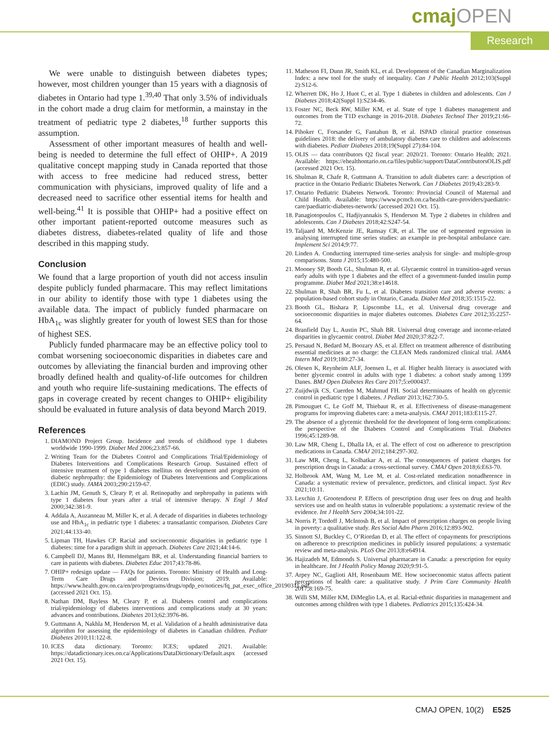cmaj OPEN
Research
We were unable to distinguish between diabetes types; however, most children younger than 15 years with a diagnosis of diabetes in Ontario had type 1.<sup>39,40</sup> That only 3.5% of individuals in the cohort made a drug claim for metformin, a mainstay in the treatment of pediatric type 2 diabetes,<sup>18</sup> further supports this assumption.
Assessment of other important measures of health and well-being is needed to determine the full effect of OHIP+. A 2019 qualitative concept mapping study in Canada reported that those with access to free medicine had reduced stress, better communication with physicians, improved quality of life and a decreased need to sacrifice other essential items for health and well-being.<sup>41</sup> It is possible that OHIP+ had a positive effect on other important patient-reported outcome measures such as diabetes distress, diabetes-related quality of life and those described in this mapping study.
Conclusion
We found that a large proportion of youth did not access insulin despite publicly funded pharmacare. This may reflect limitations in our ability to identify those with type 1 diabetes using the available data. The impact of publicly funded pharmacare on HbA<sub>1c</sub> was slightly greater for youth of lowest SES than for those of highest SES.
Publicly funded pharmacare may be an effective policy tool to combat worsening socioeconomic disparities in diabetes care and outcomes by alleviating the financial burden and improving other broadly defined health and quality-of-life outcomes for children and youth who require life-sustaining medications. The effects of gaps in coverage created by recent changes to OHIP+ eligibility should be evaluated in future analysis of data beyond March 2019.
References
1. DIAMOND Project Group. Incidence and trends of childhood type 1 diabetes worldwide 1990-1999. Diabet Med 2006;23:857-66.
2. Writing Team for the Diabetes Control and Complications Trial/Epidemiology of Diabetes Interventions and Complications Research Group. Sustained effect of intensive treatment of type 1 diabetes mellitus on development and progression of diabetic nephropathy: the Epidemiology of Diabetes Interventions and Complications (EDIC) study. JAMA 2003;290:2159-67.
3. Lachin JM, Genuth S, Cleary P, et al. Retinopathy and nephropathy in patients with type 1 diabetes four years after a trial of intensive therapy. N Engl J Med 2000;342:381-9.
4. Addala A, Auzanneau M, Miller K, et al. A decade of disparities in diabetes technology use and HbA<sub>1c</sub> in pediatric type 1 diabetes: a transatlantic comparison. Diabetes Care 2021;44:133-40.
5. Lipman TH, Hawkes CP. Racial and socioeconomic disparities in pediatric type 1 diabetes: time for a paradigm shift in approach. Diabetes Care 2021;44:14-6.
6. Campbell DJ, Manns BJ, Hemmelgarn BR, et al. Understanding financial barriers to care in patients with diabetes. Diabetes Educ 2017;43:78-86.
7. OHIP+ redesign update — FAQs for patients. Toronto: Ministry of Health and Long-Term Care Drugs and Devices Division; 2019. Available: https://www.health.gov.on.ca/en/pro/programs/drugs/opdp_eo/notices/fq_pat_exec_office_20190311.pdf (accessed 2021 Oct. 15).
8. Nathan DM, Bayless M, Cleary P, et al. Diabetes control and complications trial/epidemiology of diabetes interventions and complications study at 30 years: advances and contributions. Diabetes 2013;62:3976-86.
9. Guttmann A, Nakhla M, Henderson M, et al. Validation of a health administrative data algorithm for assessing the epidemiology of diabetes in Canadian children. Pediatr Diabetes 2010;11:122-8.
10. ICES data dictionary. Toronto: ICES; updated 2021. Available: https://datadictionary.ices.on.ca/Applications/DataDictionary/Default.aspx (accessed 2021 Oct. 15).
11. Matheson FI, Dunn JR, Smith KL, et al. Development of the Canadian Marginalization Index: a new tool for the study of inequality. Can J Public Health 2012;103(Suppl 2):S12-6.
12. Wherrett DK, Ho J, Huot C, et al. Type 1 diabetes in children and adolescents. Can J Diabetes 2018;42(Suppl 1):S234-46.
13. Foster NC, Beck RW, Miller KM, et al. State of type 1 diabetes management and outcomes from the T1D exchange in 2016-2018. Diabetes Technol Ther 2019;21:66-72.
14. Pihoker C, Forsander G, Fantahun B, et al. ISPAD clinical practice consensus guidelines 2018: the delivery of ambulatory diabetes care to children and adolescents with diabetes. Pediatr Diabetes 2018;19(Suppl 27):84-104.
15. OLIS — data contributors Q2 fiscal year: 2020/21. Toronto: Ontario Health; 2021. Available: https://ehealthontario.on.ca/files/public/support/DataContributorsOLIS.pdf (accessed 2021 Oct. 15).
16. Shulman R, Chafe R, Guttmann A. Transition to adult diabetes care: a description of practice in the Ontario Pediatric Diabetes Network. Can J Diabetes 2019;43:283-9.
17. Ontario Pediatric Diabetes Network. Toronto: Provincial Council of Maternal and Child Health. Available: https://www.pcmch.on.ca/health-care-providers/paediatric-care/paediatric-diabetes-network/ (accessed 2021 Oct. 15).
18. Panagiotopoulos C, Hadjiyannakis S, Henderson M. Type 2 diabetes in children and adolescents. Can J Diabetes 2018;42:S247-54.
19. Taljaard M, McKenzie JE, Ramsay CR, et al. The use of segmented regression in analysing interrupted time series studies: an example in pre-hospital ambulance care. Implement Sci 2014;9:77.
20. Linden A. Conducting interrupted time-series analysis for single- and multiple-group comparisons. Stata J 2015;15:480-500.
21. Mooney SP, Booth GL, Shulman R, et al. Glycaemic control in transition-aged versus early adults with type 1 diabetes and the effect of a government-funded insulin pump programme. Diabet Med 2021;38:e14618.
22. Shulman R, Shah BR, Fu L, et al. Diabetes transition care and adverse events: a population-based cohort study in Ontario, Canada. Diabet Med 2018;35:1515-22.
23. Booth GL, Bishara P, Lipscombe LL, et al. Universal drug coverage and socioeconomic disparities in major diabetes outcomes. Diabetes Care 2012;35:2257-64.
24. Branfield Day L, Austin PC, Shah BR. Universal drug coverage and income-related disparities in glycaemic control. Diabet Med 2020;37:822-7.
25. Persaud N, Bedard M, Boozary AS, et al. Effect on treatment adherence of distributing essential medicines at no charge: the CLEAN Meds randomized clinical trial. JAMA Intern Med 2019;180:27-34.
26. Olesen K, Reynheim ALF, Joensen L, et al. Higher health literacy is associated with better glycemic control in adults with type 1 diabetes: a cohort study among 1399 Danes. BMJ Open Diabetes Res Care 2017;5:e000437.
27. Zuijdwijk CS, Cuerden M, Mahmud FH. Social determinants of health on glycemic control in pediatric type 1 diabetes. J Pediatr 2013;162:730-5.
28. Pimouguet C, Le Goff M, Thiebaut R, et al. Effectiveness of disease-management programs for improving diabetes care: a meta-analysis. CMAJ 2011;183:E115-27.
29. The absence of a glycemic threshold for the development of long-term complications: the perspective of the Diabetes Control and Complications Trial. Diabetes 1996;45:1289-98.
30. Law MR, Cheng L, Dhalla IA, et al. The effect of cost on adherence to prescription medications in Canada. CMAJ 2012;184:297-302.
31. Law MR, Cheng L, Kolhatkar A, et al. The consequences of patient charges for prescription drugs in Canada: a cross-sectional survey. CMAJ Open 2018;6:E63-70.
32. Holbrook AM, Wang M, Lee M, et al. Cost-related medication nonadherence in Canada: a systematic review of prevalence, predictors, and clinical impact. Syst Rev 2021;10:11.
33. Lexchin J, Grootendorst P. Effects of prescription drug user fees on drug and health services use and on health status in vulnerable populations: a systematic review of the evidence. Int J Health Serv 2004;34:101-22.
34. Norris P, Tordoff J, McIntosh B, et al. Impact of prescription charges on people living in poverty: a qualitative study. Res Social Adm Pharm 2016;12:893-902.
35. Sinnott SJ, Buckley C, O’Riordan D, et al. The effect of copayments for prescriptions on adherence to prescription medicines in publicly insured populations: a systematic review and meta-analysis. PLoS One 2013;8:e64914.
36. Hajizadeh M, Edmonds S. Universal pharmacare in Canada: a prescription for equity in healthcare. Int J Health Policy Manag 2020;9:91-5.
37. Arpey NC, Gaglioti AH, Rosenbaum ME. How socioeconomic status affects patient perceptions of health care: a qualitative study. J Prim Care Community Health 2017;8:169-75.
38. Willi SM, Miller KM, DiMeglio LA, et al. Racial-ethnic disparities in management and outcomes among children with type 1 diabetes. Pediatrics 2015;135:424-34.
CMAJ OPEN, 10(2) E525